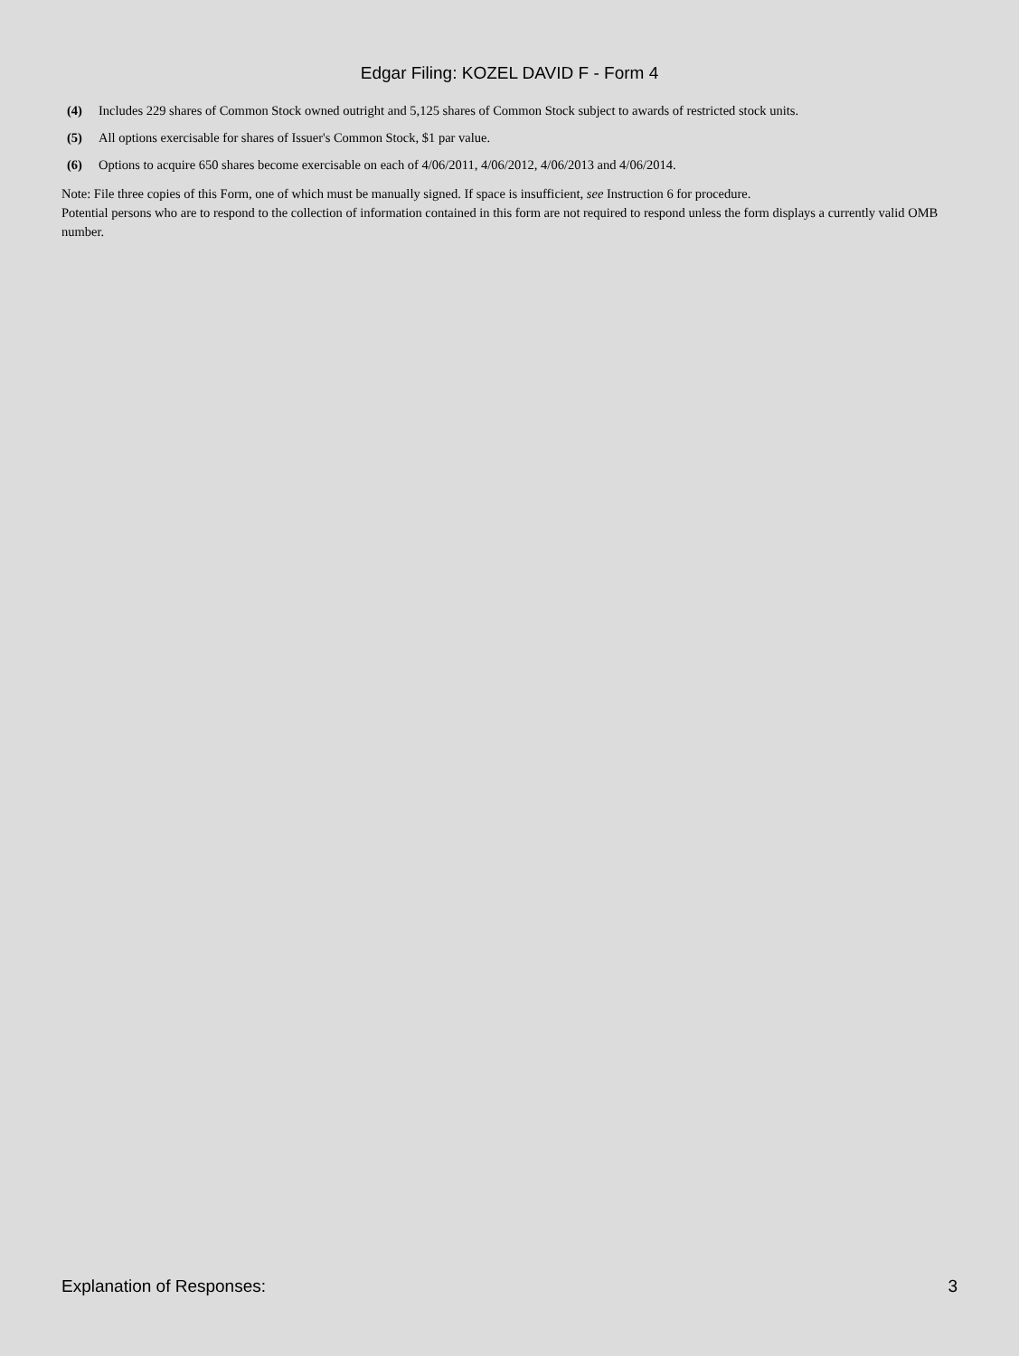Edgar Filing: KOZEL DAVID F - Form 4
(4) Includes 229 shares of Common Stock owned outright and 5,125 shares of Common Stock subject to awards of restricted stock units.
(5) All options exercisable for shares of Issuer's Common Stock, $1 par value.
(6) Options to acquire 650 shares become exercisable on each of 4/06/2011, 4/06/2012, 4/06/2013 and 4/06/2014.
Note: File three copies of this Form, one of which must be manually signed. If space is insufficient, see Instruction 6 for procedure.
Potential persons who are to respond to the collection of information contained in this form are not required to respond unless the form displays a currently valid OMB number.
Explanation of Responses: 3